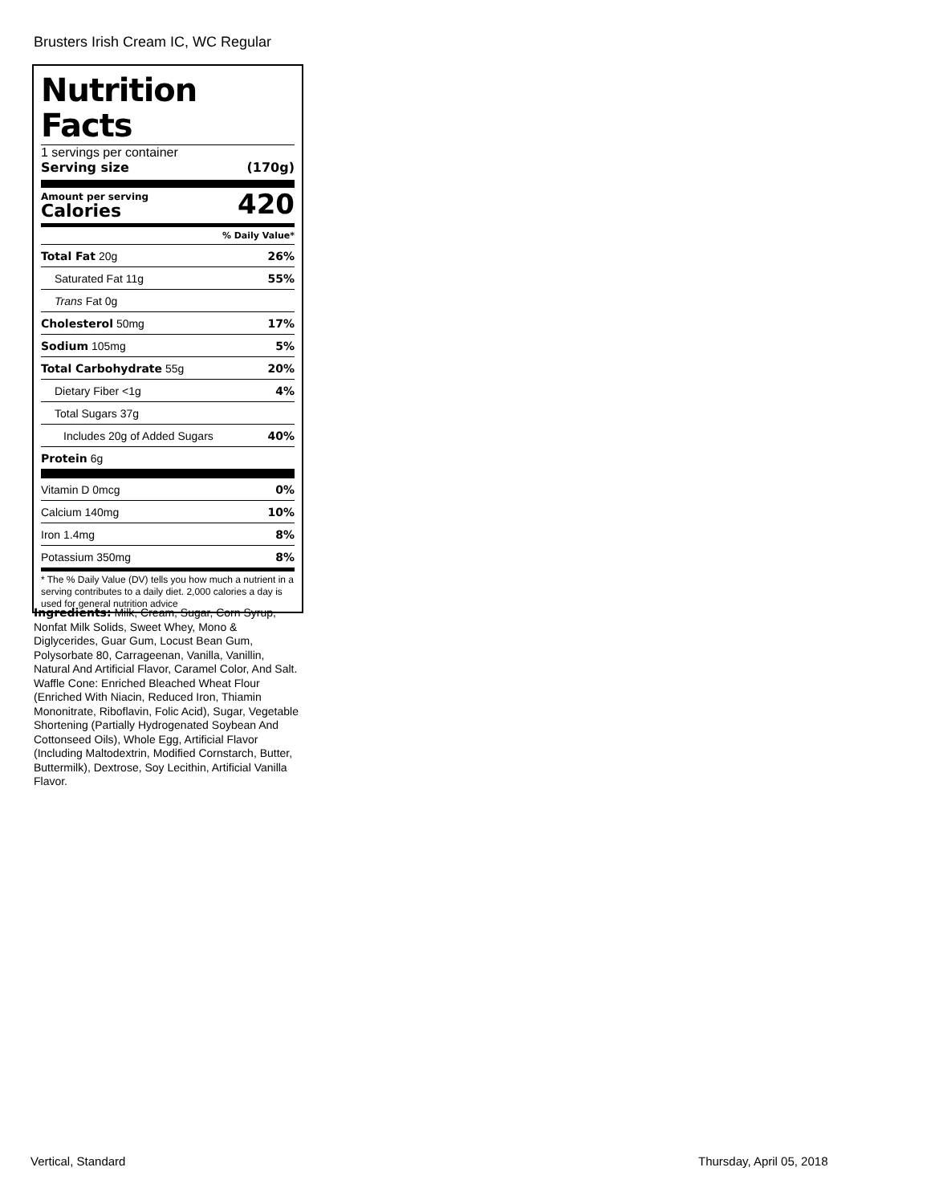Brusters Irish Cream IC, WC Regular
Nutrition Facts
1 servings per container
Serving size (170g)
Amount per serving
Calories
420
% Daily Value*
| Total Fat 20g | 26% |
| Saturated Fat 11g | 55% |
| Trans Fat 0g | |
| Cholesterol 50mg | 17% |
| Sodium 105mg | 5% |
| Total Carbohydrate 55g | 20% |
| Dietary Fiber <1g | 4% |
| Total Sugars 37g | |
| Includes 20g of Added Sugars | 40% |
| Protein 6g | |
| Vitamin D 0mcg | 0% |
| Calcium 140mg | 10% |
| Iron 1.4mg | 8% |
| Potassium 350mg | 8% |
* The % Daily Value (DV) tells you how much a nutrient in a serving contributes to a daily diet. 2,000 calories a day is used for general nutrition advice
Ingredients: Milk, Cream, Sugar, Corn Syrup, Nonfat Milk Solids, Sweet Whey, Mono & Diglycerides, Guar Gum, Locust Bean Gum, Polysorbate 80, Carrageenan, Vanilla, Vanillin, Natural And Artificial Flavor, Caramel Color, And Salt. Waffle Cone: Enriched Bleached Wheat Flour (Enriched With Niacin, Reduced Iron, Thiamin Mononitrate, Riboflavin, Folic Acid), Sugar, Vegetable Shortening (Partially Hydrogenated Soybean And Cottonseed Oils), Whole Egg, Artificial Flavor (Including Maltodextrin, Modified Cornstarch, Butter, Buttermilk), Dextrose, Soy Lecithin, Artificial Vanilla Flavor.
Vertical, Standard Thursday, April 05, 2018